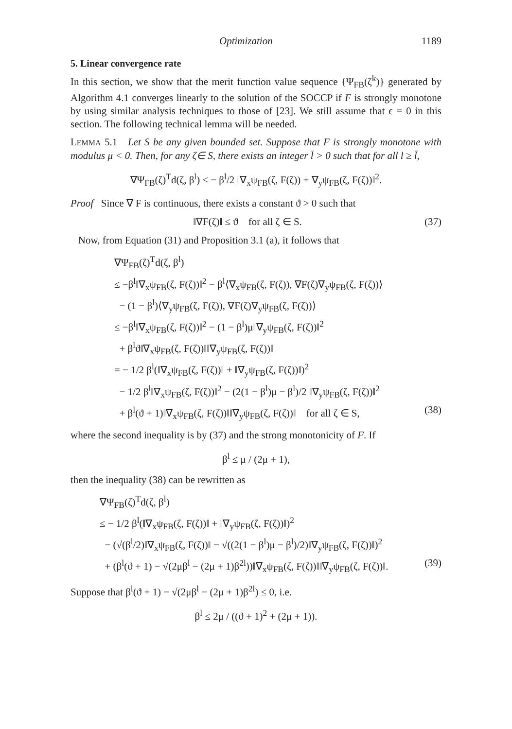Optimization 1189
5. Linear convergence rate
In this section, we show that the merit function value sequence {Ψ<sub>FB</sub>(ζ<sup>k</sup>)} generated by Algorithm 4.1 converges linearly to the solution of the SOCCP if F is strongly monotone by using similar analysis techniques to those of [23]. We still assume that ϵ = 0 in this section. The following technical lemma will be needed.
LEMMA 5.1 Let S be any given bounded set. Suppose that F is strongly monotone with modulus μ < 0. Then, for any ζ∈ S, there exists an integer l̄ > 0 such that for all l ≥ l̄,
∇Ψ<sub>FB</sub>(ζ)<sup>T</sup>d(ζ, β<sup>l</sup>) ≤ − β<sup>l</sup>/2 ‖∇<sub>x</sub>ψ<sub>FB</sub>(ζ, F(ζ)) + ∇<sub>y</sub>ψ<sub>FB</sub>(ζ, F(ζ))‖<sup>2</sup>.
Proof Since ∇ F is continuous, there exists a constant ϑ > 0 such that
‖∇F(ζ)‖ ≤ ϑ for all ζ ∈ S. (37)
Now, from Equation (31) and Proposition 3.1 (a), it follows that
∇Ψ<sub>FB</sub>(ζ)<sup>T</sup>d(ζ, β<sup>l</sup>)
≤ −β<sup>l</sup>‖∇<sub>x</sub>ψ<sub>FB</sub>(ζ, F(ζ))‖<sup>2</sup> − β<sup>l</sup>⟨∇<sub>x</sub>ψ<sub>FB</sub>(ζ, F(ζ)), ∇F(ζ)∇<sub>y</sub>ψ<sub>FB</sub>(ζ, F(ζ))⟩
− (1 − β<sup>l</sup>)⟨∇<sub>y</sub>ψ<sub>FB</sub>(ζ, F(ζ)), ∇F(ζ)∇<sub>y</sub>ψ<sub>FB</sub>(ζ, F(ζ))⟩
≤ −β<sup>l</sup>‖∇<sub>x</sub>ψ<sub>FB</sub>(ζ, F(ζ))‖<sup>2</sup> − (1 − β<sup>l</sup>)μ‖∇<sub>y</sub>ψ<sub>FB</sub>(ζ, F(ζ))‖<sup>2</sup>
+ β<sup>l</sup>ϑ‖∇<sub>x</sub>ψ<sub>FB</sub>(ζ, F(ζ))‖‖∇<sub>y</sub>ψ<sub>FB</sub>(ζ, F(ζ))‖
= − 1/2 β<sup>l</sup>(‖∇<sub>x</sub>ψ<sub>FB</sub>(ζ, F(ζ))‖ + ‖∇<sub>y</sub>ψ<sub>FB</sub>(ζ, F(ζ))‖)<sup>2</sup>
− 1/2 β<sup>l</sup>‖∇<sub>x</sub>ψ<sub>FB</sub>(ζ, F(ζ))‖<sup>2</sup> − (2(1 − β<sup>l</sup>)μ − β<sup>l</sup>)/2 ‖∇<sub>y</sub>ψ<sub>FB</sub>(ζ, F(ζ))‖<sup>2</sup>
+ β<sup>l</sup>(ϑ + 1)‖∇<sub>x</sub>ψ<sub>FB</sub>(ζ, F(ζ))‖‖∇<sub>y</sub>ψ<sub>FB</sub>(ζ, F(ζ))‖ for all ζ ∈ S, (38)
where the second inequality is by (37) and the strong monotonicity of F. If
β<sup>l</sup> ≤ μ / (2μ + 1),
then the inequality (38) can be rewritten as
∇Ψ<sub>FB</sub>(ζ)<sup>T</sup>d(ζ, β<sup>l</sup>)
≤ − 1/2 β<sup>l</sup>(‖∇<sub>x</sub>ψ<sub>FB</sub>(ζ, F(ζ))‖ + ‖∇<sub>y</sub>ψ<sub>FB</sub>(ζ, F(ζ))‖)<sup>2</sup>
− (√(β<sup>l</sup>/2)‖∇<sub>x</sub>ψ<sub>FB</sub>(ζ, F(ζ))‖ − √((2(1 − β<sup>l</sup>)μ − β<sup>l</sup>)/2)‖∇<sub>y</sub>ψ<sub>FB</sub>(ζ, F(ζ))‖)<sup>2</sup>
+ (β<sup>l</sup>(ϑ + 1) − √(2μβ<sup>l</sup> − (2μ + 1)β<sup>2l</sup>))‖∇<sub>x</sub>ψ<sub>FB</sub>(ζ, F(ζ))‖‖∇<sub>y</sub>ψ<sub>FB</sub>(ζ, F(ζ))‖. (39)
Suppose that β<sup>l</sup>(ϑ + 1) − √(2μβ<sup>l</sup> − (2μ + 1)β<sup>2l</sup>) ≤ 0, i.e.
β<sup>l</sup> ≤ 2μ / ((ϑ + 1)<sup>2</sup> + (2μ + 1)).